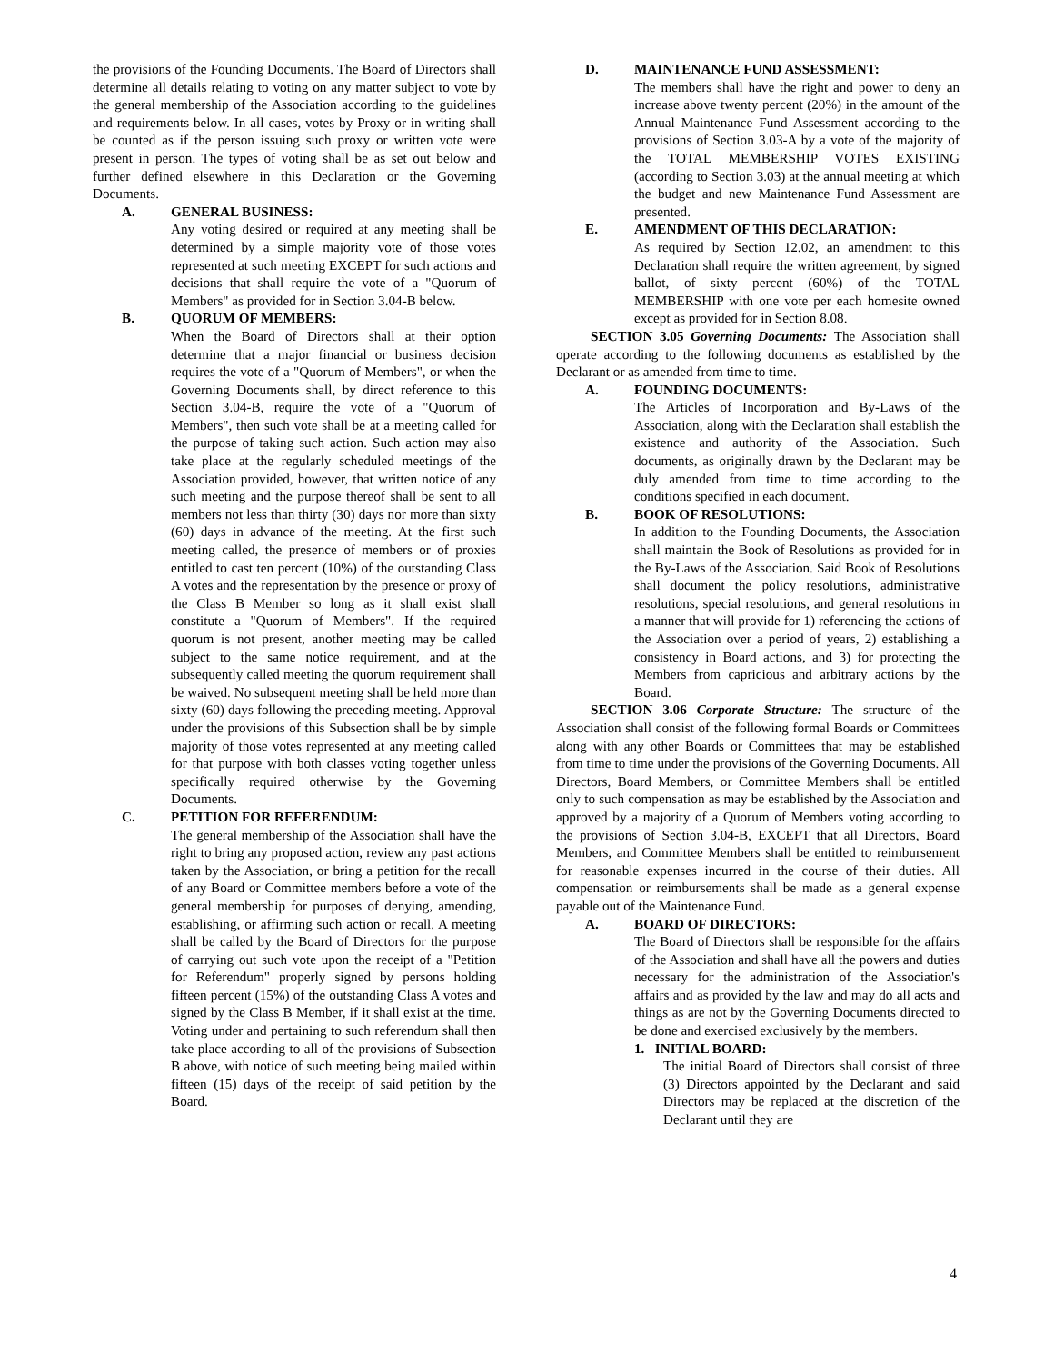the provisions of the Founding Documents. The Board of Directors shall determine all details relating to voting on any matter subject to vote by the general membership of the Association according to the guidelines and requirements below. In all cases, votes by Proxy or in writing shall be counted as if the person issuing such proxy or written vote were present in person. The types of voting shall be as set out below and further defined elsewhere in this Declaration or the Governing Documents.
A. GENERAL BUSINESS:
Any voting desired or required at any meeting shall be determined by a simple majority vote of those votes represented at such meeting EXCEPT for such actions and decisions that shall require the vote of a "Quorum of Members" as provided for in Section 3.04-B below.
B. QUORUM OF MEMBERS:
When the Board of Directors shall at their option determine that a major financial or business decision requires the vote of a "Quorum of Members", or when the Governing Documents shall, by direct reference to this Section 3.04-B, require the vote of a "Quorum of Members", then such vote shall be at a meeting called for the purpose of taking such action. Such action may also take place at the regularly scheduled meetings of the Association provided, however, that written notice of any such meeting and the purpose thereof shall be sent to all members not less than thirty (30) days nor more than sixty (60) days in advance of the meeting. At the first such meeting called, the presence of members or of proxies entitled to cast ten percent (10%) of the outstanding Class A votes and the representation by the presence or proxy of the Class B Member so long as it shall exist shall constitute a "Quorum of Members". If the required quorum is not present, another meeting may be called subject to the same notice requirement, and at the subsequently called meeting the quorum requirement shall be waived. No subsequent meeting shall be held more than sixty (60) days following the preceding meeting. Approval under the provisions of this Subsection shall be by simple majority of those votes represented at any meeting called for that purpose with both classes voting together unless specifically required otherwise by the Governing Documents.
C. PETITION FOR REFERENDUM:
The general membership of the Association shall have the right to bring any proposed action, review any past actions taken by the Association, or bring a petition for the recall of any Board or Committee members before a vote of the general membership for purposes of denying, amending, establishing, or affirming such action or recall. A meeting shall be called by the Board of Directors for the purpose of carrying out such vote upon the receipt of a "Petition for Referendum" properly signed by persons holding fifteen percent (15%) of the outstanding Class A votes and signed by the Class B Member, if it shall exist at the time. Voting under and pertaining to such referendum shall then take place according to all of the provisions of Subsection B above, with notice of such meeting being mailed within fifteen (15) days of the receipt of said petition by the Board.
D. MAINTENANCE FUND ASSESSMENT:
The members shall have the right and power to deny an increase above twenty percent (20%) in the amount of the Annual Maintenance Fund Assessment according to the provisions of Section 3.03-A by a vote of the majority of the TOTAL MEMBERSHIP VOTES EXISTING (according to Section 3.03) at the annual meeting at which the budget and new Maintenance Fund Assessment are presented.
E. AMENDMENT OF THIS DECLARATION:
As required by Section 12.02, an amendment to this Declaration shall require the written agreement, by signed ballot, of sixty percent (60%) of the TOTAL MEMBERSHIP with one vote per each homesite owned except as provided for in Section 8.08.
SECTION 3.05 Governing Documents: The Association shall operate according to the following documents as established by the Declarant or as amended from time to time.
A. FOUNDING DOCUMENTS:
The Articles of Incorporation and By-Laws of the Association, along with the Declaration shall establish the existence and authority of the Association. Such documents, as originally drawn by the Declarant may be duly amended from time to time according to the conditions specified in each document.
B. BOOK OF RESOLUTIONS:
In addition to the Founding Documents, the Association shall maintain the Book of Resolutions as provided for in the By-Laws of the Association. Said Book of Resolutions shall document the policy resolutions, administrative resolutions, special resolutions, and general resolutions in a manner that will provide for 1) referencing the actions of the Association over a period of years, 2) establishing a consistency in Board actions, and 3) for protecting the Members from capricious and arbitrary actions by the Board.
SECTION 3.06 Corporate Structure: The structure of the Association shall consist of the following formal Boards or Committees along with any other Boards or Committees that may be established from time to time under the provisions of the Governing Documents. All Directors, Board Members, or Committee Members shall be entitled only to such compensation as may be established by the Association and approved by a majority of a Quorum of Members voting according to the provisions of Section 3.04-B, EXCEPT that all Directors, Board Members, and Committee Members shall be entitled to reimbursement for reasonable expenses incurred in the course of their duties. All compensation or reimbursements shall be made as a general expense payable out of the Maintenance Fund.
A. BOARD OF DIRECTORS:
The Board of Directors shall be responsible for the affairs of the Association and shall have all the powers and duties necessary for the administration of the Association's affairs and as provided by the law and may do all acts and things as are not by the Governing Documents directed to be done and exercised exclusively by the members.
1. INITIAL BOARD:
The initial Board of Directors shall consist of three (3) Directors appointed by the Declarant and said Directors may be replaced at the discretion of the Declarant until they are
4